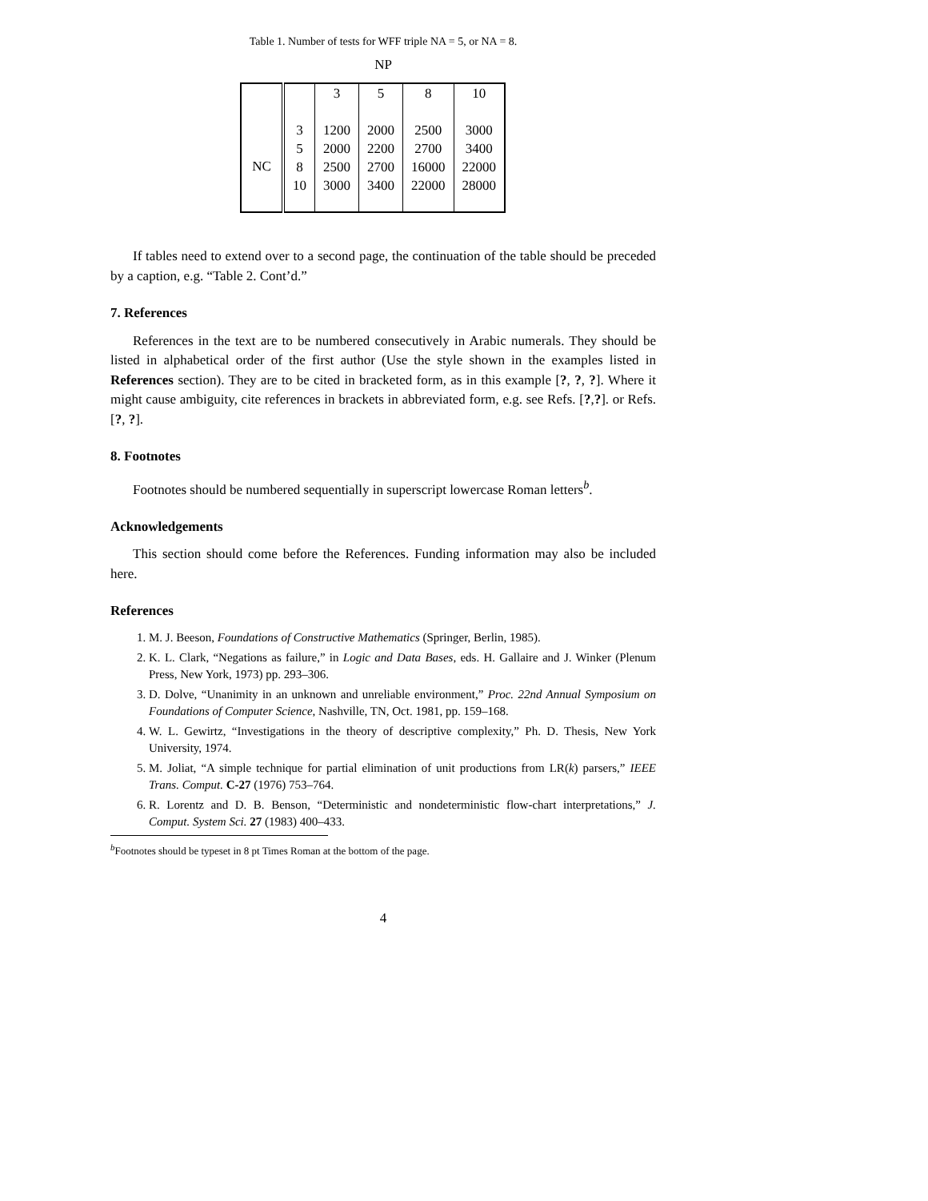Table 1. Number of tests for WFF triple NA = 5, or NA = 8.
NP
| | | 3 | 5 | 8 | 10 |
| NC | 3 5 8 10 | 1200 2000 2500 3000 | 2000 2200 2700 3400 | 2500 2700 16000 22000 | 3000 3400 22000 28000 |
If tables need to extend over to a second page, the continuation of the table should be preceded by a caption, e.g. “Table 2. Cont’d.”
7. References
References in the text are to be numbered consecutively in Arabic numerals. They should be listed in alphabetical order of the first author (Use the style shown in the examples listed in References section). They are to be cited in bracketed form, as in this example [?, ?, ?]. Where it might cause ambiguity, cite references in brackets in abbreviated form, e.g. see Refs. [?,?]. or Refs. [?, ?].
8. Footnotes
Footnotes should be numbered sequentially in superscript lowercase Roman letters<sup>b</sup>.
Acknowledgements
This section should come before the References. Funding information may also be included here.
References
1. M. J. Beeson, Foundations of Constructive Mathematics (Springer, Berlin, 1985).
2. K. L. Clark, “Negations as failure,” in Logic and Data Bases, eds. H. Gallaire and J. Winker (Plenum Press, New York, 1973) pp. 293–306.
3. D. Dolve, “Unanimity in an unknown and unreliable environment,” Proc. 22nd Annual Symposium on Foundations of Computer Science, Nashville, TN, Oct. 1981, pp. 159–168.
4. W. L. Gewirtz, “Investigations in the theory of descriptive complexity,” Ph. D. Thesis, New York University, 1974.
5. M. Joliat, “A simple technique for partial elimination of unit productions from LR(k) parsers,” IEEE Trans. Comput. C-27 (1976) 753–764.
6. R. Lorentz and D. B. Benson, “Deterministic and nondeterministic flow-chart interpretations,” J. Comput. System Sci. 27 (1983) 400–433.
<sup>b</sup> Footnotes should be typeset in 8 pt Times Roman at the bottom of the page.
4